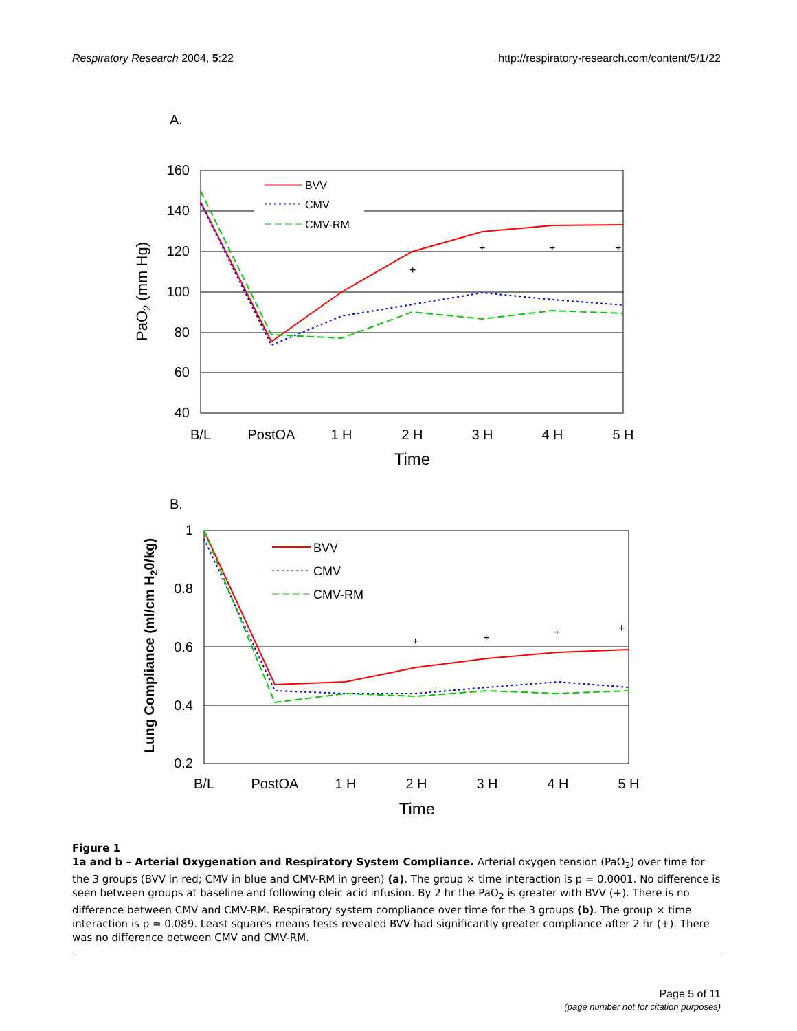Respiratory Research 2004, 5:22 http://respiratory-research.com/content/5/1/22
A.
160
140
120
100
80
60
40
B/L
PostOA
1 H
2 H
3 H
4 H
5 H
Time
PaO2 (mm Hg)
+
+
+
+
BVV
CMV
CMV-RM
B.
1
0.8
0.6
0.4
0.2
B/L
PostOA
1 H
2 H
3 H
4 H
5 H
Time
Lung Compliance (ml/cm H20/kg)
+
+
+
+
BVV
CMV
CMV-RM
Figure 1
1a and b – Arterial Oxygenation and Respiratory System Compliance. Arterial oxygen tension (PaO<sub>2</sub>) over time for the 3 groups (BVV in red; CMV in blue and CMV-RM in green) (a). The group × time interaction is p = 0.0001. No difference is seen between groups at baseline and following oleic acid infusion. By 2 hr the PaO<sub>2</sub> is greater with BVV (+). There is no difference between CMV and CMV-RM. Respiratory system compliance over time for the 3 groups (b). The group × time interaction is p = 0.089. Least squares means tests revealed BVV had significantly greater compliance after 2 hr (+). There was no difference between CMV and CMV-RM.
Page 5 of 11
(page number not for citation purposes)